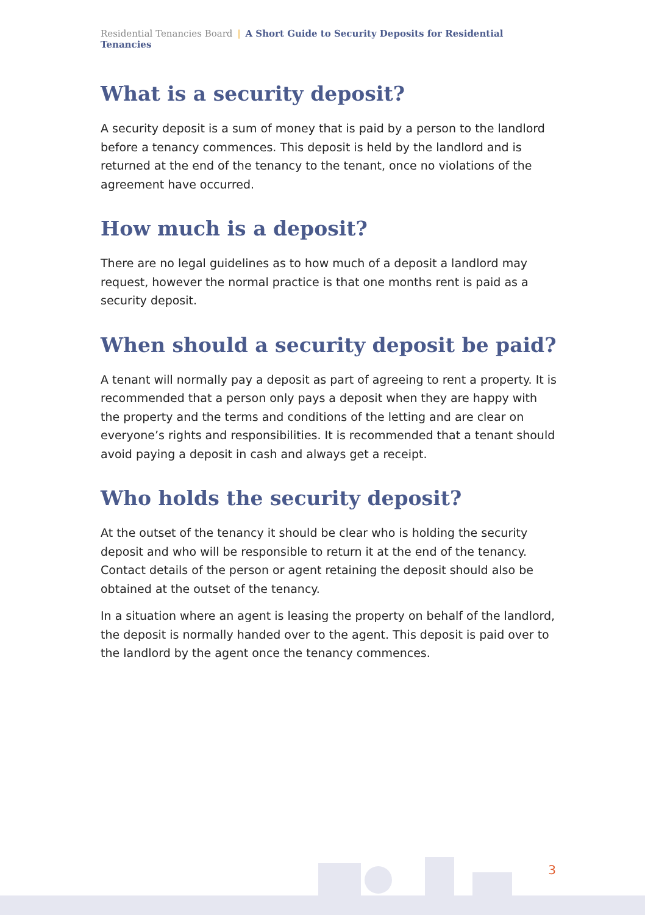Residential Tenancies Board | A Short Guide to Security Deposits for Residential Tenancies
What is a security deposit?
A security deposit is a sum of money that is paid by a person to the landlord before a tenancy commences. This deposit is held by the landlord and is returned at the end of the tenancy to the tenant, once no violations of the agreement have occurred.
How much is a deposit?
There are no legal guidelines as to how much of a deposit a landlord may request, however the normal practice is that one months rent is paid as a security deposit.
When should a security deposit be paid?
A tenant will normally pay a deposit as part of agreeing to rent a property. It is recommended that a person only pays a deposit when they are happy with the property and the terms and conditions of the letting and are clear on everyone’s rights and responsibilities. It is recommended that a tenant should avoid paying a deposit in cash and always get a receipt.
Who holds the security deposit?
At the outset of the tenancy it should be clear who is holding the security deposit and who will be responsible to return it at the end of the tenancy. Contact details of the person or agent retaining the deposit should also be obtained at the outset of the tenancy.
In a situation where an agent is leasing the property on behalf of the landlord, the deposit is normally handed over to the agent. This deposit is paid over to the landlord by the agent once the tenancy commences.
3